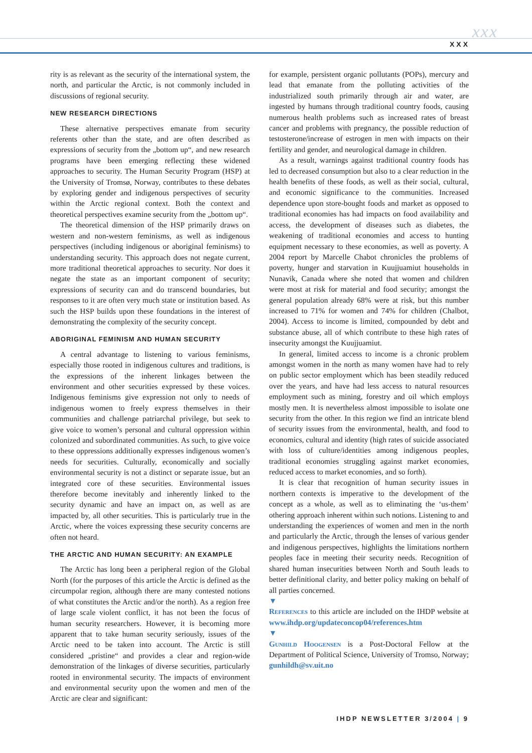xxx
XXX
rity is as relevant as the security of the international system, the north, and particular the Arctic, is not commonly included in discussions of regional security.
NEW RESEARCH DIRECTIONS
These alternative perspectives emanate from security referents other than the state, and are often described as expressions of security from the „bottom up“, and new research programs have been emerging reflecting these widened approaches to security. The Human Security Program (HSP) at the University of Tromsø, Norway, contributes to these debates by exploring gender and indigenous perspectives of security within the Arctic regional context. Both the context and theoretical perspectives examine security from the „bottom up“.
The theoretical dimension of the HSP primarily draws on western and non-western feminisms, as well as indigenous perspectives (including indigenous or aboriginal feminisms) to understanding security. This approach does not negate current, more traditional theoretical approaches to security. Nor does it negate the state as an important component of security; expressions of security can and do transcend boundaries, but responses to it are often very much state or institution based. As such the HSP builds upon these foundations in the interest of demonstrating the complexity of the security concept.
ABORIGINAL FEMINISM AND HUMAN SECURITY
A central advantage to listening to various feminisms, especially those rooted in indigenous cultures and traditions, is the expressions of the inherent linkages between the environment and other securities expressed by these voices. Indigenous feminisms give expression not only to needs of indigenous women to freely express themselves in their communities and challenge patriarchal privilege, but seek to give voice to women’s personal and cultural oppression within colonized and subordinated communities. As such, to give voice to these oppressions additionally expresses indigenous women’s needs for securities. Culturally, economically and socially environmental security is not a distinct or separate issue, but an integrated core of these securities. Environmental issues therefore become inevitably and inherently linked to the security dynamic and have an impact on, as well as are impacted by, all other securities. This is particularly true in the Arctic, where the voices expressing these security concerns are often not heard.
THE ARCTIC AND HUMAN SECURITY: AN EXAMPLE
The Arctic has long been a peripheral region of the Global North (for the purposes of this article the Arctic is defined as the circumpolar region, although there are many contested notions of what constitutes the Arctic and/or the north). As a region free of large scale violent conflict, it has not been the focus of human security researchers. However, it is becoming more apparent that to take human security seriously, issues of the Arctic need to be taken into account. The Arctic is still considered „pristine“ and provides a clear and region-wide demonstration of the linkages of diverse securities, particularly rooted in environmental security. The impacts of environment and environmental security upon the women and men of the Arctic are clear and significant:
for example, persistent organic pollutants (POPs), mercury and lead that emanate from the polluting activities of the industrialized south primarily through air and water, are ingested by humans through traditional country foods, causing numerous health problems such as increased rates of breast cancer and problems with pregnancy, the possible reduction of testosterone/increase of estrogen in men with impacts on their fertility and gender, and neurological damage in children.
As a result, warnings against traditional country foods has led to decreased consumption but also to a clear reduction in the health benefits of these foods, as well as their social, cultural, and economic significance to the communities. Increased dependence upon store-bought foods and market as opposed to traditional economies has had impacts on food availability and access, the development of diseases such as diabetes, the weakening of traditional economies and access to hunting equipment necessary to these economies, as well as poverty. A 2004 report by Marcelle Chabot chronicles the problems of poverty, hunger and starvation in Kuujjuamiut households in Nunavik, Canada where she noted that women and children were most at risk for material and food security; amongst the general population already 68% were at risk, but this number increased to 71% for women and 74% for children (Chalbot, 2004). Access to income is limited, compounded by debt and substance abuse, all of which contribute to these high rates of insecurity amongst the Kuujjuamiut.
In general, limited access to income is a chronic problem amongst women in the north as many women have had to rely on public sector employment which has been steadily reduced over the years, and have had less access to natural resources employment such as mining, forestry and oil which employs mostly men. It is nevertheless almost impossible to isolate one security from the other. In this region we find an intricate blend of security issues from the environmental, health, and food to economics, cultural and identity (high rates of suicide associated with loss of culture/identities among indigenous peoples, traditional economies struggling against market economies, reduced access to market economies, and so forth).
It is clear that recognition of human security issues in northern contexts is imperative to the development of the concept as a whole, as well as to eliminating the ‘us-them’ othering approach inherent within such notions. Listening to and understanding the experiences of women and men in the north and particularly the Arctic, through the lenses of various gender and indigenous perspectives, highlights the limitations northern peoples face in meeting their security needs. Recognition of shared human insecurities between North and South leads to better definitional clarity, and better policy making on behalf of all parties concerned.
▼
References to this article are included on the IHDP website at www.ihdp.org/updateconcop04/references.htm
▼
Gunhild Hoogensen is a Post-Doctoral Fellow at the Department of Political Science, University of Tromso, Norway; gunhildh@sv.uit.no
IHDP NEWSLETTER 3/2004 | 9